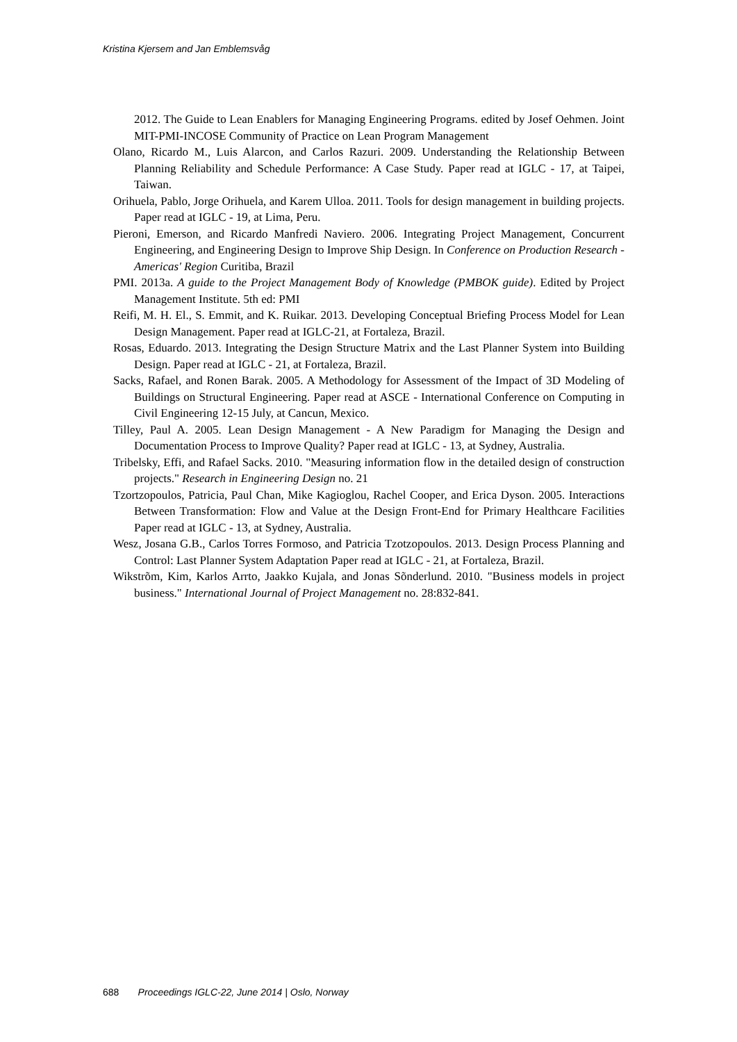Kristina Kjersem and Jan Emblemsvåg
2012. The Guide to Lean Enablers for Managing Engineering Programs. edited by Josef Oehmen. Joint MIT-PMI-INCOSE Community of Practice on Lean Program Management
Olano, Ricardo M., Luis Alarcon, and Carlos Razuri. 2009. Understanding the Relationship Between Planning Reliability and Schedule Performance: A Case Study. Paper read at IGLC - 17, at Taipei, Taiwan.
Orihuela, Pablo, Jorge Orihuela, and Karem Ulloa. 2011. Tools for design management in building projects. Paper read at IGLC - 19, at Lima, Peru.
Pieroni, Emerson, and Ricardo Manfredi Naviero. 2006. Integrating Project Management, Concurrent Engineering, and Engineering Design to Improve Ship Design. In Conference on Production Research - Americas' Region Curitiba, Brazil
PMI. 2013a. A guide to the Project Management Body of Knowledge (PMBOK guide). Edited by Project Management Institute. 5th ed: PMI
Reifi, M. H. El., S. Emmit, and K. Ruikar. 2013. Developing Conceptual Briefing Process Model for Lean Design Management. Paper read at IGLC-21, at Fortaleza, Brazil.
Rosas, Eduardo. 2013. Integrating the Design Structure Matrix and the Last Planner System into Building Design. Paper read at IGLC - 21, at Fortaleza, Brazil.
Sacks, Rafael, and Ronen Barak. 2005. A Methodology for Assessment of the Impact of 3D Modeling of Buildings on Structural Engineering. Paper read at ASCE - International Conference on Computing in Civil Engineering 12-15 July, at Cancun, Mexico.
Tilley, Paul A. 2005. Lean Design Management - A New Paradigm for Managing the Design and Documentation Process to Improve Quality? Paper read at IGLC - 13, at Sydney, Australia.
Tribelsky, Effi, and Rafael Sacks. 2010. "Measuring information flow in the detailed design of construction projects." Research in Engineering Design no. 21
Tzortzopoulos, Patricia, Paul Chan, Mike Kagioglou, Rachel Cooper, and Erica Dyson. 2005. Interactions Between Transformation: Flow and Value at the Design Front-End for Primary Healthcare Facilities Paper read at IGLC - 13, at Sydney, Australia.
Wesz, Josana G.B., Carlos Torres Formoso, and Patricia Tzotzopoulos. 2013. Design Process Planning and Control: Last Planner System Adaptation Paper read at IGLC - 21, at Fortaleza, Brazil.
Wikstrõm, Kim, Karlos Arrto, Jaakko Kujala, and Jonas Sõnderlund. 2010. "Business models in project business." International Journal of Project Management no. 28:832-841.
688 Proceedings IGLC-22, June 2014 | Oslo, Norway